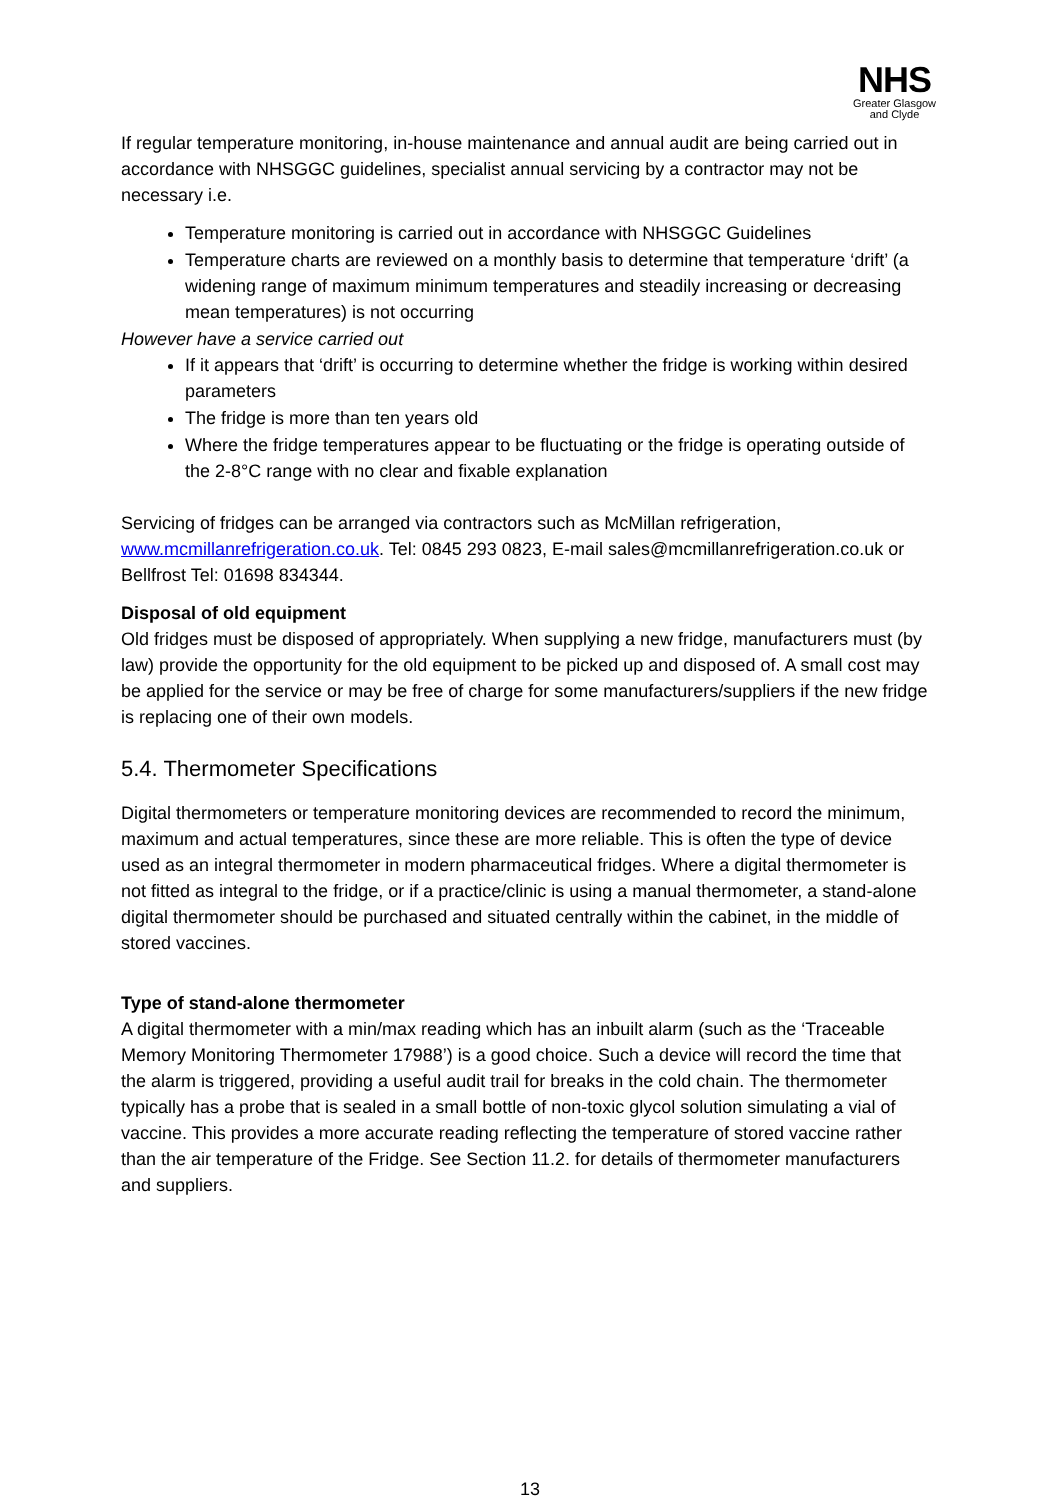NHS
Greater Glasgow
and Clyde
If regular temperature monitoring, in-house maintenance and annual audit are being carried out in accordance with NHSGGC guidelines, specialist annual servicing by a contractor may not be necessary i.e.
Temperature monitoring is carried out in accordance with NHSGGC Guidelines
Temperature charts are reviewed on a monthly basis to determine that temperature ‘drift’ (a widening range of maximum minimum temperatures and steadily increasing or decreasing mean temperatures) is not occurring
However have a service carried out
If it appears that ‘drift’ is occurring to determine whether the fridge is working within desired parameters
The fridge is more than ten years old
Where the fridge temperatures appear to be fluctuating or the fridge is operating outside of the 2-8°C range with no clear and fixable explanation
Servicing of fridges can be arranged via contractors such as McMillan refrigeration, www.mcmillanrefrigeration.co.uk. Tel: 0845 293 0823, E-mail sales@mcmillanrefrigeration.co.uk or Bellfrost Tel: 01698 834344.
Disposal of old equipment
Old fridges must be disposed of appropriately. When supplying a new fridge, manufacturers must (by law) provide the opportunity for the old equipment to be picked up and disposed of. A small cost may be applied for the service or may be free of charge for some manufacturers/suppliers if the new fridge is replacing one of their own models.
5.4. Thermometer Specifications
Digital thermometers or temperature monitoring devices are recommended to record the minimum, maximum and actual temperatures, since these are more reliable. This is often the type of device used as an integral thermometer in modern pharmaceutical fridges. Where a digital thermometer is not fitted as integral to the fridge, or if a practice/clinic is using a manual thermometer, a stand-alone digital thermometer should be purchased and situated centrally within the cabinet, in the middle of stored vaccines.
Type of stand-alone thermometer
A digital thermometer with a min/max reading which has an inbuilt alarm (such as the ‘Traceable Memory Monitoring Thermometer 17988’) is a good choice. Such a device will record the time that the alarm is triggered, providing a useful audit trail for breaks in the cold chain. The thermometer typically has a probe that is sealed in a small bottle of non-toxic glycol solution simulating a vial of vaccine. This provides a more accurate reading reflecting the temperature of stored vaccine rather than the air temperature of the Fridge. See Section 11.2. for details of thermometer manufacturers and suppliers.
13